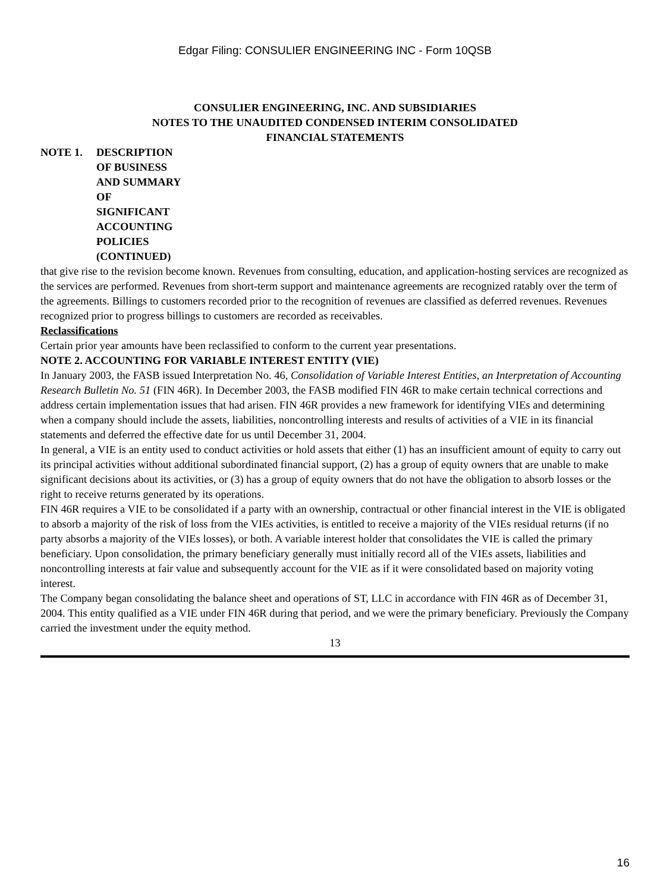Edgar Filing: CONSULIER ENGINEERING INC - Form 10QSB
CONSULIER ENGINEERING, INC. AND SUBSIDIARIES
NOTES TO THE UNAUDITED CONDENSED INTERIM CONSOLIDATED
FINANCIAL STATEMENTS
NOTE 1. DESCRIPTION OF BUSINESS AND SUMMARY OF SIGNIFICANT ACCOUNTING POLICIES (CONTINUED)
that give rise to the revision become known. Revenues from consulting, education, and application-hosting services are recognized as the services are performed. Revenues from short-term support and maintenance agreements are recognized ratably over the term of the agreements. Billings to customers recorded prior to the recognition of revenues are classified as deferred revenues. Revenues recognized prior to progress billings to customers are recorded as receivables.
Reclassifications
Certain prior year amounts have been reclassified to conform to the current year presentations.
NOTE 2. ACCOUNTING FOR VARIABLE INTEREST ENTITY (VIE)
In January 2003, the FASB issued Interpretation No. 46, Consolidation of Variable Interest Entities, an Interpretation of Accounting Research Bulletin No. 51 (FIN 46R). In December 2003, the FASB modified FIN 46R to make certain technical corrections and address certain implementation issues that had arisen. FIN 46R provides a new framework for identifying VIEs and determining when a company should include the assets, liabilities, noncontrolling interests and results of activities of a VIE in its financial statements and deferred the effective date for us until December 31, 2004.
In general, a VIE is an entity used to conduct activities or hold assets that either (1) has an insufficient amount of equity to carry out its principal activities without additional subordinated financial support, (2) has a group of equity owners that are unable to make significant decisions about its activities, or (3) has a group of equity owners that do not have the obligation to absorb losses or the right to receive returns generated by its operations.
FIN 46R requires a VIE to be consolidated if a party with an ownership, contractual or other financial interest in the VIE is obligated to absorb a majority of the risk of loss from the VIEs activities, is entitled to receive a majority of the VIEs residual returns (if no party absorbs a majority of the VIEs losses), or both. A variable interest holder that consolidates the VIE is called the primary beneficiary. Upon consolidation, the primary beneficiary generally must initially record all of the VIEs assets, liabilities and noncontrolling interests at fair value and subsequently account for the VIE as if it were consolidated based on majority voting interest.
The Company began consolidating the balance sheet and operations of ST, LLC in accordance with FIN 46R as of December 31, 2004. This entity qualified as a VIE under FIN 46R during that period, and we were the primary beneficiary. Previously the Company carried the investment under the equity method.
13
16